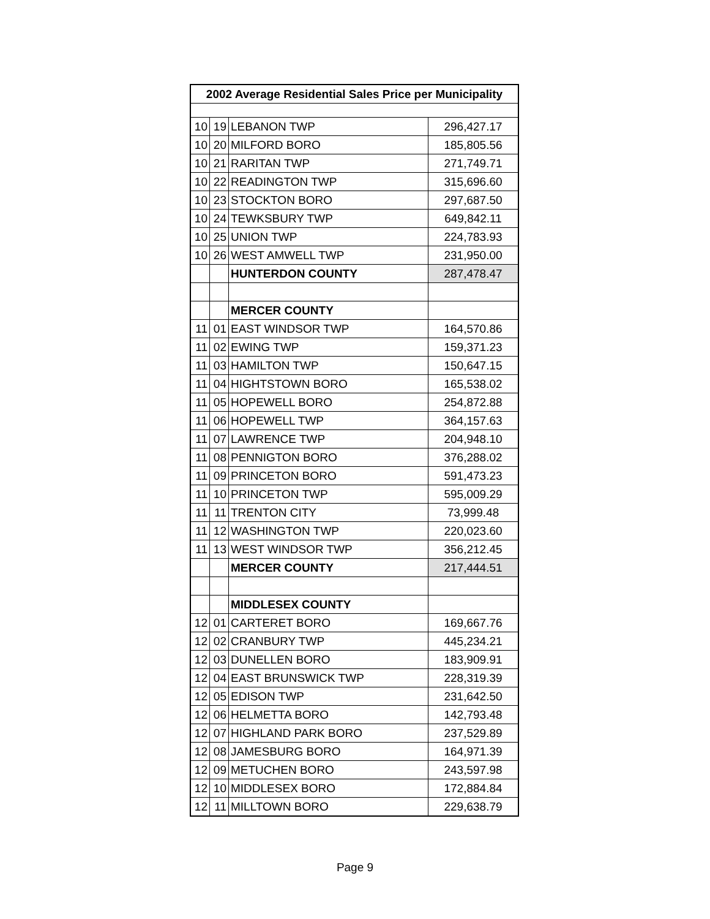| 2002 Average Residential Sales Price per Municipality | | | |
| --- | --- | --- | --- |
| 10 | 19 | LEBANON TWP | 296,427.17 |
| 10 | 20 | MILFORD BORO | 185,805.56 |
| 10 | 21 | RARITAN TWP | 271,749.71 |
| 10 | 22 | READINGTON TWP | 315,696.60 |
| 10 | 23 | STOCKTON BORO | 297,687.50 |
| 10 | 24 | TEWKSBURY TWP | 649,842.11 |
| 10 | 25 | UNION TWP | 224,783.93 |
| 10 | 26 | WEST AMWELL TWP | 231,950.00 |
| | | HUNTERDON COUNTY | 287,478.47 |
| | | MERCER COUNTY | |
| 11 | 01 | EAST WINDSOR TWP | 164,570.86 |
| 11 | 02 | EWING TWP | 159,371.23 |
| 11 | 03 | HAMILTON TWP | 150,647.15 |
| 11 | 04 | HIGHTSTOWN BORO | 165,538.02 |
| 11 | 05 | HOPEWELL BORO | 254,872.88 |
| 11 | 06 | HOPEWELL TWP | 364,157.63 |
| 11 | 07 | LAWRENCE TWP | 204,948.10 |
| 11 | 08 | PENNIGTON BORO | 376,288.02 |
| 11 | 09 | PRINCETON BORO | 591,473.23 |
| 11 | 10 | PRINCETON TWP | 595,009.29 |
| 11 | 11 | TRENTON CITY | 73,999.48 |
| 11 | 12 | WASHINGTON TWP | 220,023.60 |
| 11 | 13 | WEST WINDSOR TWP | 356,212.45 |
| | | MERCER COUNTY | 217,444.51 |
| | | MIDDLESEX COUNTY | |
| 12 | 01 | CARTERET BORO | 169,667.76 |
| 12 | 02 | CRANBURY TWP | 445,234.21 |
| 12 | 03 | DUNELLEN BORO | 183,909.91 |
| 12 | 04 | EAST BRUNSWICK TWP | 228,319.39 |
| 12 | 05 | EDISON TWP | 231,642.50 |
| 12 | 06 | HELMETTA BORO | 142,793.48 |
| 12 | 07 | HIGHLAND PARK BORO | 237,529.89 |
| 12 | 08 | JAMESBURG BORO | 164,971.39 |
| 12 | 09 | METUCHEN BORO | 243,597.98 |
| 12 | 10 | MIDDLESEX BORO | 172,884.84 |
| 12 | 11 | MILLTOWN BORO | 229,638.79 |
Page 9